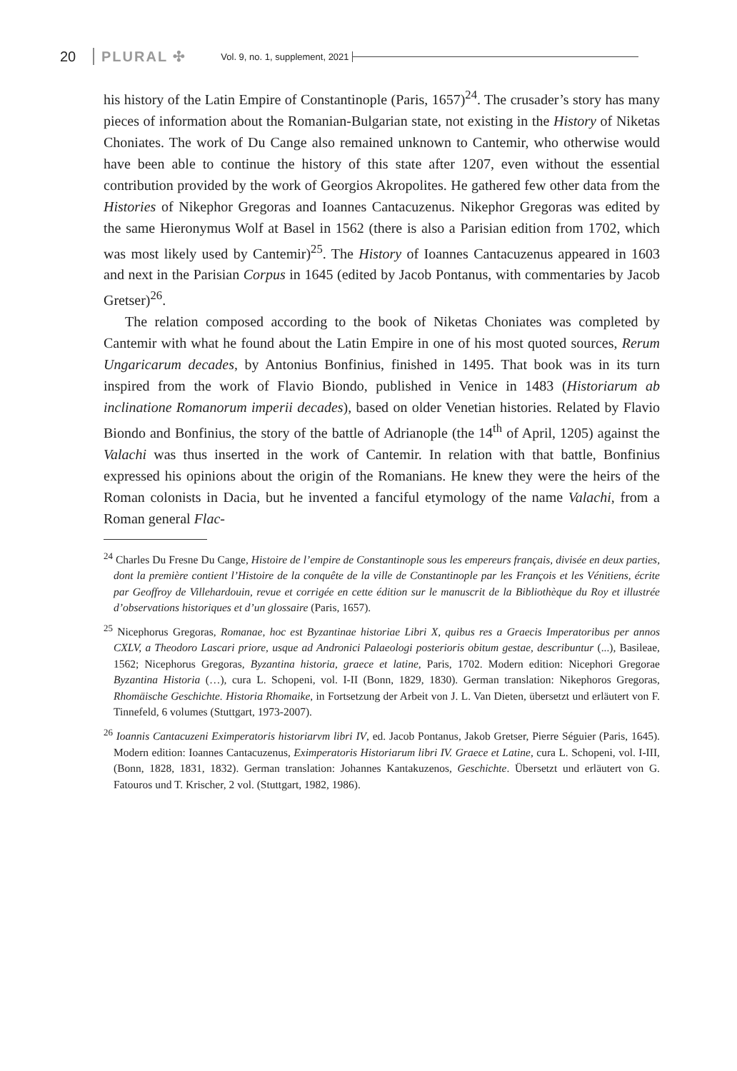20 PLURAL ✣ Vol. 9, no. 1, supplement, 2021
his history of the Latin Empire of Constantinople (Paris, 1657)<sup>24</sup>. The crusader’s story has many pieces of information about the Romanian-Bulgarian state, not existing in the History of Niketas Choniates. The work of Du Cange also remained unknown to Cantemir, who otherwise would have been able to continue the history of this state after 1207, even without the essential contribution provided by the work of Georgios Akropolites. He gathered few other data from the Histories of Nikephor Gregoras and Ioannes Cantacuzenus. Nikephor Gregoras was edited by the same Hieronymus Wolf at Basel in 1562 (there is also a Parisian edition from 1702, which was most likely used by Cantemir)<sup>25</sup>. The History of Ioannes Cantacuzenus appeared in 1603 and next in the Parisian Corpus in 1645 (edited by Jacob Pontanus, with commentaries by Jacob Gretser)<sup>26</sup>.
The relation composed according to the book of Niketas Choniates was completed by Cantemir with what he found about the Latin Empire in one of his most quoted sources, Rerum Ungaricarum decades, by Antonius Bonfinius, finished in 1495. That book was in its turn inspired from the work of Flavio Biondo, published in Venice in 1483 (Historiarum ab inclinatione Romanorum imperii decades), based on older Venetian histories. Related by Flavio Biondo and Bonfinius, the story of the battle of Adrianople (the 14<sup>th</sup> of April, 1205) against the Valachi was thus inserted in the work of Cantemir. In relation with that battle, Bonfinius expressed his opinions about the origin of the Romanians. He knew they were the heirs of the Roman colonists in Dacia, but he invented a fanciful etymology of the name Valachi, from a Roman general Flac-
<sup>24</sup> Charles Du Fresne Du Cange, Histoire de l’empire de Constantinople sous les empereurs français, divisée en deux parties, dont la première contient l’Histoire de la conquête de la ville de Constantinople par les François et les Vénitiens, écrite par Geoffroy de Villehardouin, revue et corrigée en cette édition sur le manuscrit de la Bibliothèque du Roy et illustrée d’observations historiques et d’un glossaire (Paris, 1657).
<sup>25</sup> Nicephorus Gregoras, Romanae, hoc est Byzantinae historiae Libri X, quibus res a Graecis Imperatoribus per annos CXLV, a Theodoro Lascari priore, usque ad Andronici Palaeologi posterioris obitum gestae, describuntur (...), Basileae, 1562; Nicephorus Gregoras, Byzantina historia, graece et latine, Paris, 1702. Modern edition: Nicephori Gregorae Byzantina Historia (…), cura L. Schopeni, vol. I-II (Bonn, 1829, 1830). German translation: Nikephoros Gregoras, Rhomäische Geschichte. Historia Rhomaike, in Fortsetzung der Arbeit von J. L. Van Dieten, übersetzt und erläutert von F. Tinnefeld, 6 volumes (Stuttgart, 1973-2007).
<sup>26</sup> Ioannis Cantacuzeni Eximperatoris historiarvm libri IV, ed. Jacob Pontanus, Jakob Gretser, Pierre Séguier (Paris, 1645). Modern edition: Ioannes Cantacuzenus, Eximperatoris Historiarum libri IV. Graece et Latine, cura L. Schopeni, vol. I-III, (Bonn, 1828, 1831, 1832). German translation: Johannes Kantakuzenos, Geschichte. Übersetzt und erläutert von G. Fatouros und T. Krischer, 2 vol. (Stuttgart, 1982, 1986).